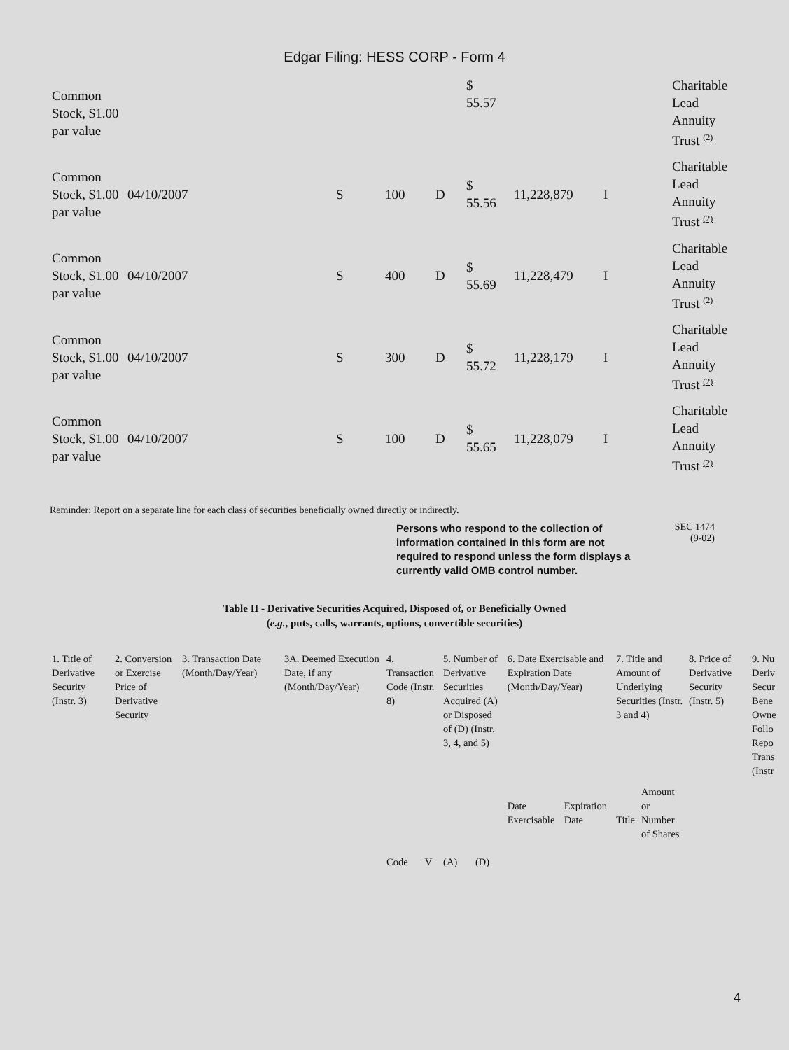Edgar Filing: HESS CORP - Form 4
| Common Stock, $1.00 par value | | | | | $ 55.57 | | | Charitable Lead Annuity Trust <sup>(2)</sup> |
| Common Stock, $1.00 par value | 04/10/2007 | S | 100 | D | $ 55.56 | 11,228,879 | I | Charitable Lead Annuity Trust <sup>(2)</sup> |
| Common Stock, $1.00 par value | 04/10/2007 | S | 400 | D | $ 55.69 | 11,228,479 | I | Charitable Lead Annuity Trust <sup>(2)</sup> |
| Common Stock, $1.00 par value | 04/10/2007 | S | 300 | D | $ 55.72 | 11,228,179 | I | Charitable Lead Annuity Trust <sup>(2)</sup> |
| Common Stock, $1.00 par value | 04/10/2007 | S | 100 | D | $ 55.65 | 11,228,079 | I | Charitable Lead Annuity Trust <sup>(2)</sup> |
Reminder: Report on a separate line for each class of securities beneficially owned directly or indirectly.
Persons who respond to the collection of information contained in this form are not required to respond unless the form displays a currently valid OMB control number. SEC 1474
(9-02)
Table II - Derivative Securities Acquired, Disposed of, or Beneficially Owned
(e.g., puts, calls, warrants, options, convertible securities)
| 1. Title of Derivative Security (Instr. 3) | 2. Conversion or Exercise Price of Derivative Security | 3. Transaction Date (Month/Day/Year) | 3A. Deemed Execution Date, if any (Month/Day/Year) | 4. Transaction Code (Instr. 8) | | 5. Number of Derivative Securities Acquired (A) or Disposed of (D) (Instr. 3, 4, and 5) | | 6. Date Exercisable and Expiration Date (Month/Day/Year) | | 7. Title and Amount of Underlying Securities (Instr. 3 and 4) | | 8. Price of Derivative Security (Instr. 5) | 9. Nu Deriv Secur Bene Owne Follo Repo Trans (Instr |
| | | | | Code | V | (A) | (D) | Date Exercisable | Expiration Date | Title | Amount or Number of Shares | | |
4